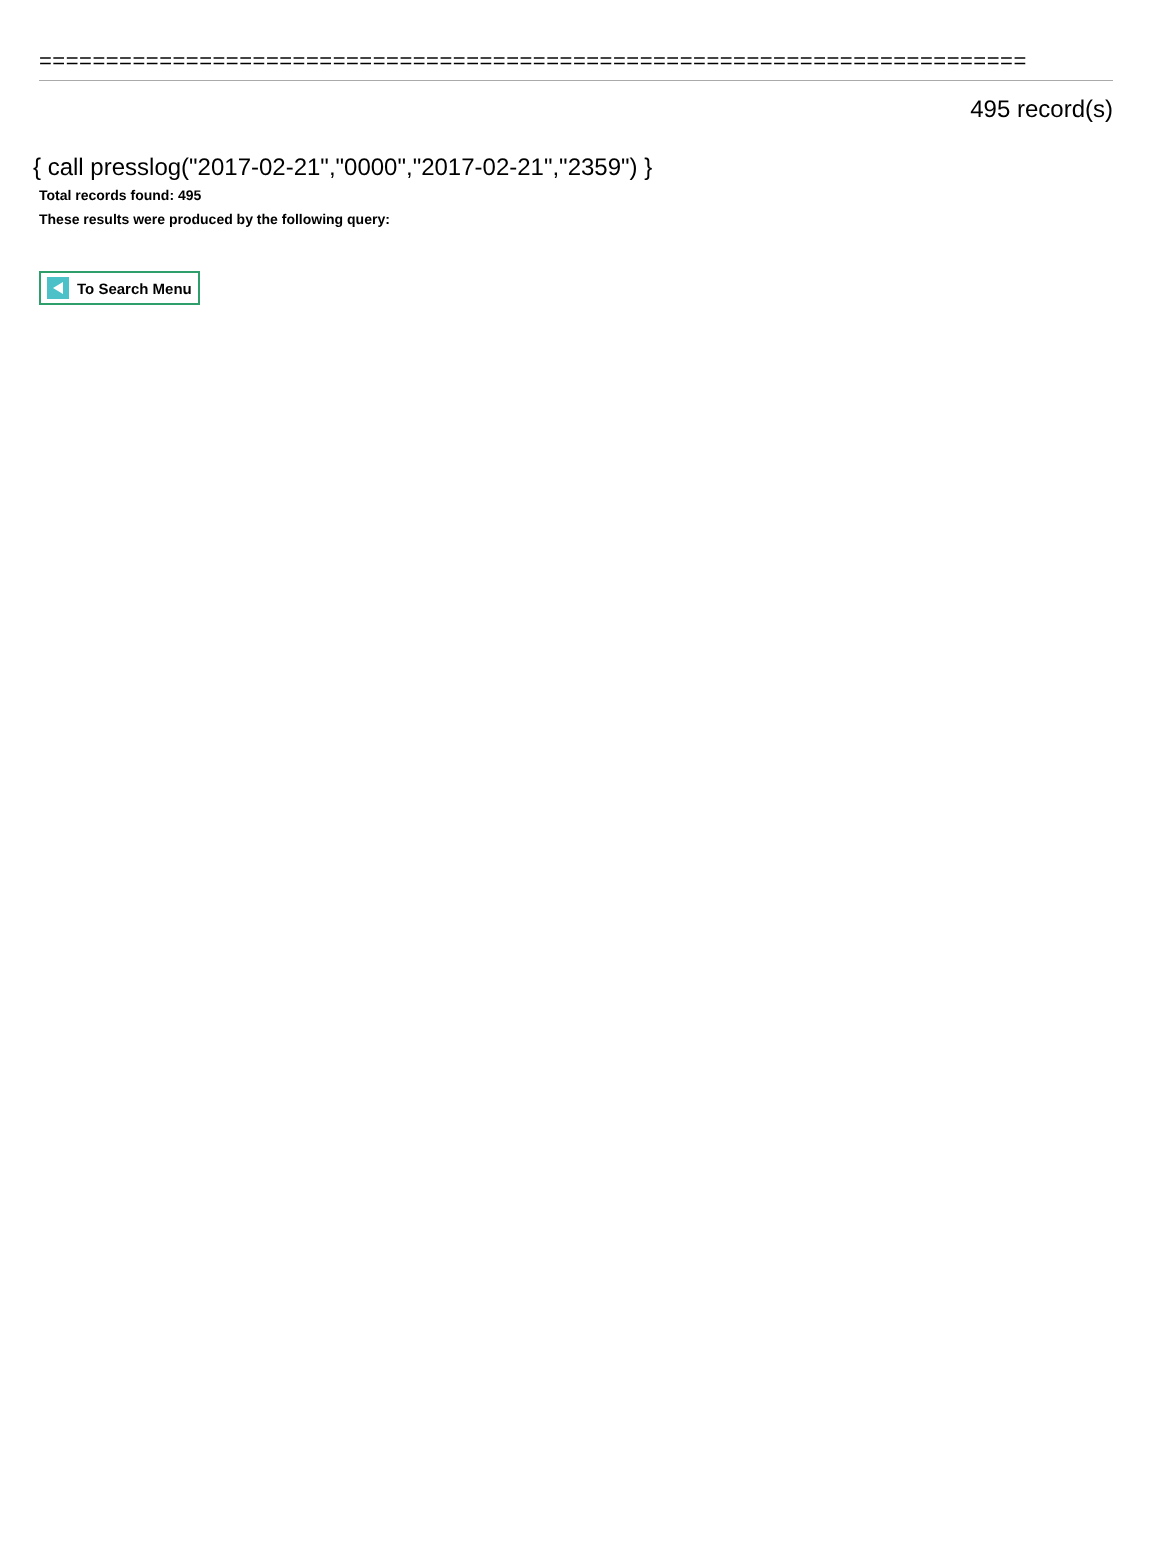==========================================================================
495 record(s)
{ call presslog("2017-02-21","0000","2017-02-21","2359") }
Total records found: 495
These results were produced by the following query:
To Search Menu